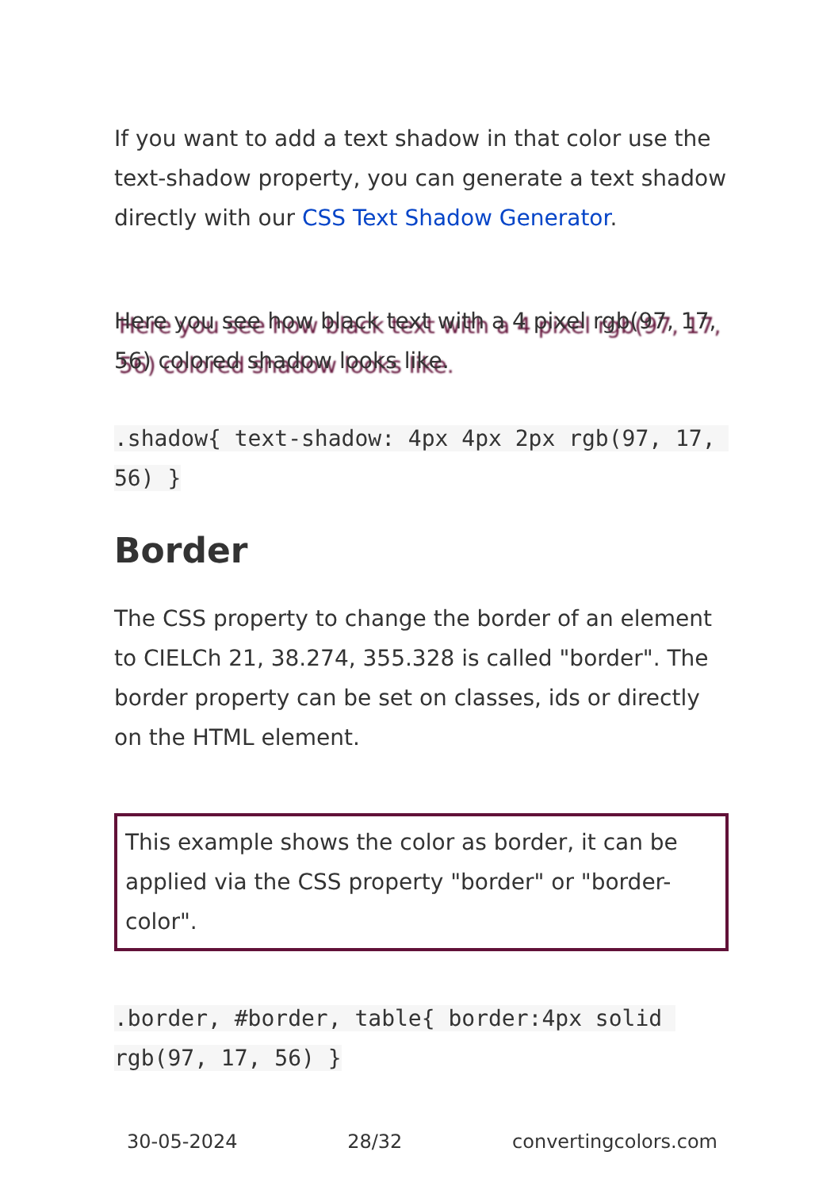If you want to add a text shadow in that color use the text-shadow property, you can generate a text shadow directly with our CSS Text Shadow Generator.
Here you see how black text with a 4 pixel rgb(97, 17, 56) colored shadow looks like.
.shadow{ text-shadow: 4px 4px 2px rgb(97, 17, 56) }
Border
The CSS property to change the border of an element to CIELCh 21, 38.274, 355.328 is called "border". The border property can be set on classes, ids or directly on the HTML element.
This example shows the color as border, it can be applied via the CSS property "border" or "border-color".
.border, #border, table{ border:4px solid rgb(97, 17, 56) }
30-05-2024 28/32 convertingcolors.com